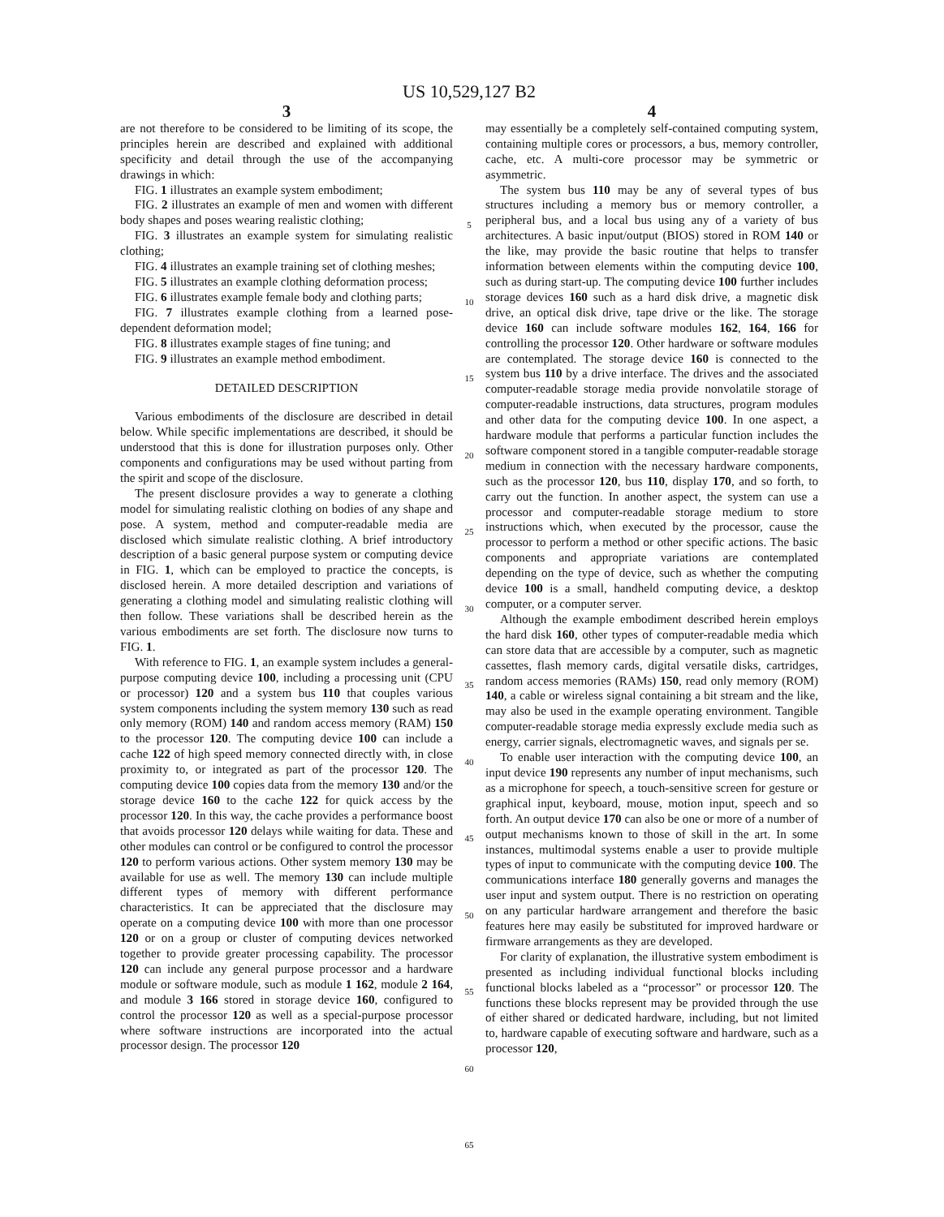US 10,529,127 B2
3
are not therefore to be considered to be limiting of its scope, the principles herein are described and explained with additional specificity and detail through the use of the accompanying drawings in which:
FIG. 1 illustrates an example system embodiment;
FIG. 2 illustrates an example of men and women with different body shapes and poses wearing realistic clothing;
FIG. 3 illustrates an example system for simulating realistic clothing;
FIG. 4 illustrates an example training set of clothing meshes;
FIG. 5 illustrates an example clothing deformation process;
FIG. 6 illustrates example female body and clothing parts;
FIG. 7 illustrates example clothing from a learned pose-dependent deformation model;
FIG. 8 illustrates example stages of fine tuning; and
FIG. 9 illustrates an example method embodiment.
DETAILED DESCRIPTION
Various embodiments of the disclosure are described in detail below. While specific implementations are described, it should be understood that this is done for illustration purposes only. Other components and configurations may be used without parting from the spirit and scope of the disclosure.
The present disclosure provides a way to generate a clothing model for simulating realistic clothing on bodies of any shape and pose. A system, method and computer-readable media are disclosed which simulate realistic clothing. A brief introductory description of a basic general purpose system or computing device in FIG. 1, which can be employed to practice the concepts, is disclosed herein. A more detailed description and variations of generating a clothing model and simulating realistic clothing will then follow. These variations shall be described herein as the various embodiments are set forth. The disclosure now turns to FIG. 1.
With reference to FIG. 1, an example system includes a general-purpose computing device 100, including a processing unit (CPU or processor) 120 and a system bus 110 that couples various system components including the system memory 130 such as read only memory (ROM) 140 and random access memory (RAM) 150 to the processor 120. The computing device 100 can include a cache 122 of high speed memory connected directly with, in close proximity to, or integrated as part of the processor 120. The computing device 100 copies data from the memory 130 and/or the storage device 160 to the cache 122 for quick access by the processor 120. In this way, the cache provides a performance boost that avoids processor 120 delays while waiting for data. These and other modules can control or be configured to control the processor 120 to perform various actions. Other system memory 130 may be available for use as well. The memory 130 can include multiple different types of memory with different performance characteristics. It can be appreciated that the disclosure may operate on a computing device 100 with more than one processor 120 or on a group or cluster of computing devices networked together to provide greater processing capability. The processor 120 can include any general purpose processor and a hardware module or software module, such as module 1 162, module 2 164, and module 3 166 stored in storage device 160, configured to control the processor 120 as well as a special-purpose processor where software instructions are incorporated into the actual processor design. The processor 120
5
10
15
20
25
30
35
40
45
50
55
60
65
4
may essentially be a completely self-contained computing system, containing multiple cores or processors, a bus, memory controller, cache, etc. A multi-core processor may be symmetric or asymmetric.
The system bus 110 may be any of several types of bus structures including a memory bus or memory controller, a peripheral bus, and a local bus using any of a variety of bus architectures. A basic input/output (BIOS) stored in ROM 140 or the like, may provide the basic routine that helps to transfer information between elements within the computing device 100, such as during start-up. The computing device 100 further includes storage devices 160 such as a hard disk drive, a magnetic disk drive, an optical disk drive, tape drive or the like. The storage device 160 can include software modules 162, 164, 166 for controlling the processor 120. Other hardware or software modules are contemplated. The storage device 160 is connected to the system bus 110 by a drive interface. The drives and the associated computer-readable storage media provide nonvolatile storage of computer-readable instructions, data structures, program modules and other data for the computing device 100. In one aspect, a hardware module that performs a particular function includes the software component stored in a tangible computer-readable storage medium in connection with the necessary hardware components, such as the processor 120, bus 110, display 170, and so forth, to carry out the function. In another aspect, the system can use a processor and computer-readable storage medium to store instructions which, when executed by the processor, cause the processor to perform a method or other specific actions. The basic components and appropriate variations are contemplated depending on the type of device, such as whether the computing device 100 is a small, handheld computing device, a desktop computer, or a computer server.
Although the example embodiment described herein employs the hard disk 160, other types of computer-readable media which can store data that are accessible by a computer, such as magnetic cassettes, flash memory cards, digital versatile disks, cartridges, random access memories (RAMs) 150, read only memory (ROM) 140, a cable or wireless signal containing a bit stream and the like, may also be used in the example operating environment. Tangible computer-readable storage media expressly exclude media such as energy, carrier signals, electromagnetic waves, and signals per se.
To enable user interaction with the computing device 100, an input device 190 represents any number of input mechanisms, such as a microphone for speech, a touch-sensitive screen for gesture or graphical input, keyboard, mouse, motion input, speech and so forth. An output device 170 can also be one or more of a number of output mechanisms known to those of skill in the art. In some instances, multimodal systems enable a user to provide multiple types of input to communicate with the computing device 100. The communications interface 180 generally governs and manages the user input and system output. There is no restriction on operating on any particular hardware arrangement and therefore the basic features here may easily be substituted for improved hardware or firmware arrangements as they are developed.
For clarity of explanation, the illustrative system embodiment is presented as including individual functional blocks including functional blocks labeled as a “processor” or processor 120. The functions these blocks represent may be provided through the use of either shared or dedicated hardware, including, but not limited to, hardware capable of executing software and hardware, such as a processor 120,